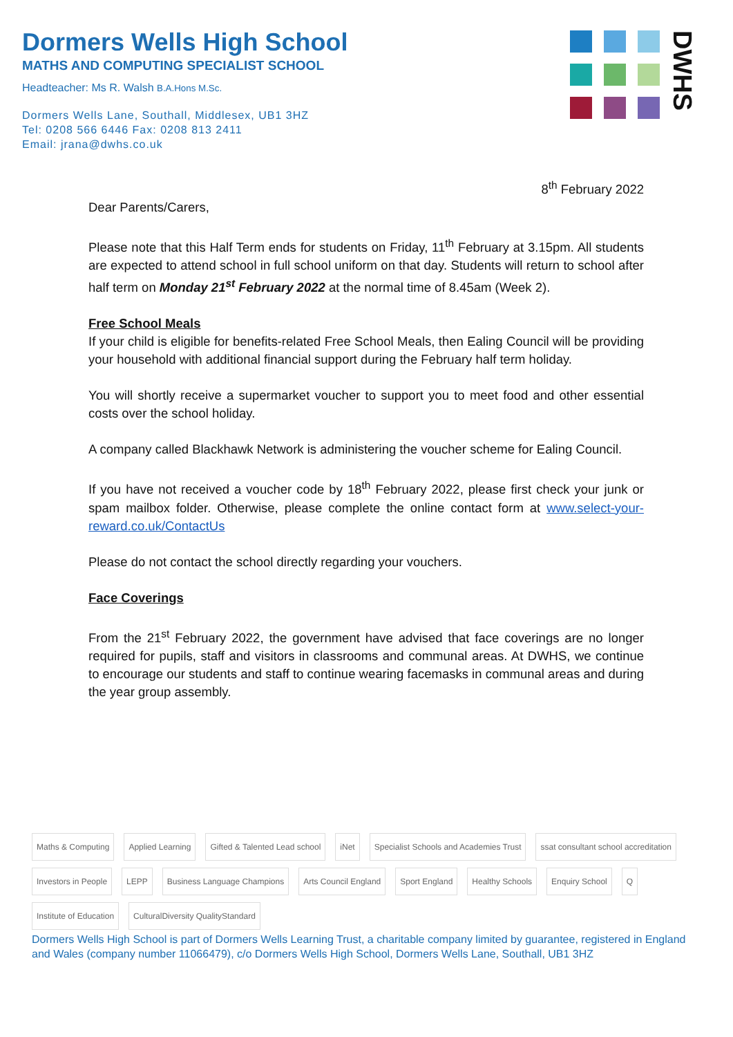Dormers Wells High School
MATHS AND COMPUTING SPECIALIST SCHOOL
Headteacher: Ms R. Walsh B.A.Hons M.Sc.
Dormers Wells Lane, Southall, Middlesex, UB1 3HZ
Tel: 0208 566 6446 Fax: 0208 813 2411
Email: jrana@dwhs.co.uk
DWHS
8<sup>th</sup> February 2022
Dear Parents/Carers,
Please note that this Half Term ends for students on Friday, 11<sup>th</sup> February at 3.15pm. All students are expected to attend school in full school uniform on that day. Students will return to school after half term on Monday 21<sup>st</sup> February 2022 at the normal time of 8.45am (Week 2).
Free School Meals
If your child is eligible for benefits-related Free School Meals, then Ealing Council will be providing your household with additional financial support during the February half term holiday.
You will shortly receive a supermarket voucher to support you to meet food and other essential costs over the school holiday.
A company called Blackhawk Network is administering the voucher scheme for Ealing Council.
If you have not received a voucher code by 18<sup>th</sup> February 2022, please first check your junk or spam mailbox folder. Otherwise, please complete the online contact form at www.select-your-reward.co.uk/ContactUs
Please do not contact the school directly regarding your vouchers.
Face Coverings
From the 21<sup>st</sup> February 2022, the government have advised that face coverings are no longer required for pupils, staff and visitors in classrooms and communal areas. At DWHS, we continue to encourage our students and staff to continue wearing facemasks in communal areas and during the year group assembly.
Maths & Computing Applied Learning Gifted & Talented Lead school iNet Specialist Schools and Academies Trust ssat consultant school accreditation Investors in People LEPP Business Language Champions Arts Council England Sport England Healthy Schools Enquiry School Q Institute of Education CulturalDiversity QualityStandard
Dormers Wells High School is part of Dormers Wells Learning Trust, a charitable company limited by guarantee, registered in England and Wales (company number 11066479), c/o Dormers Wells High School, Dormers Wells Lane, Southall, UB1 3HZ